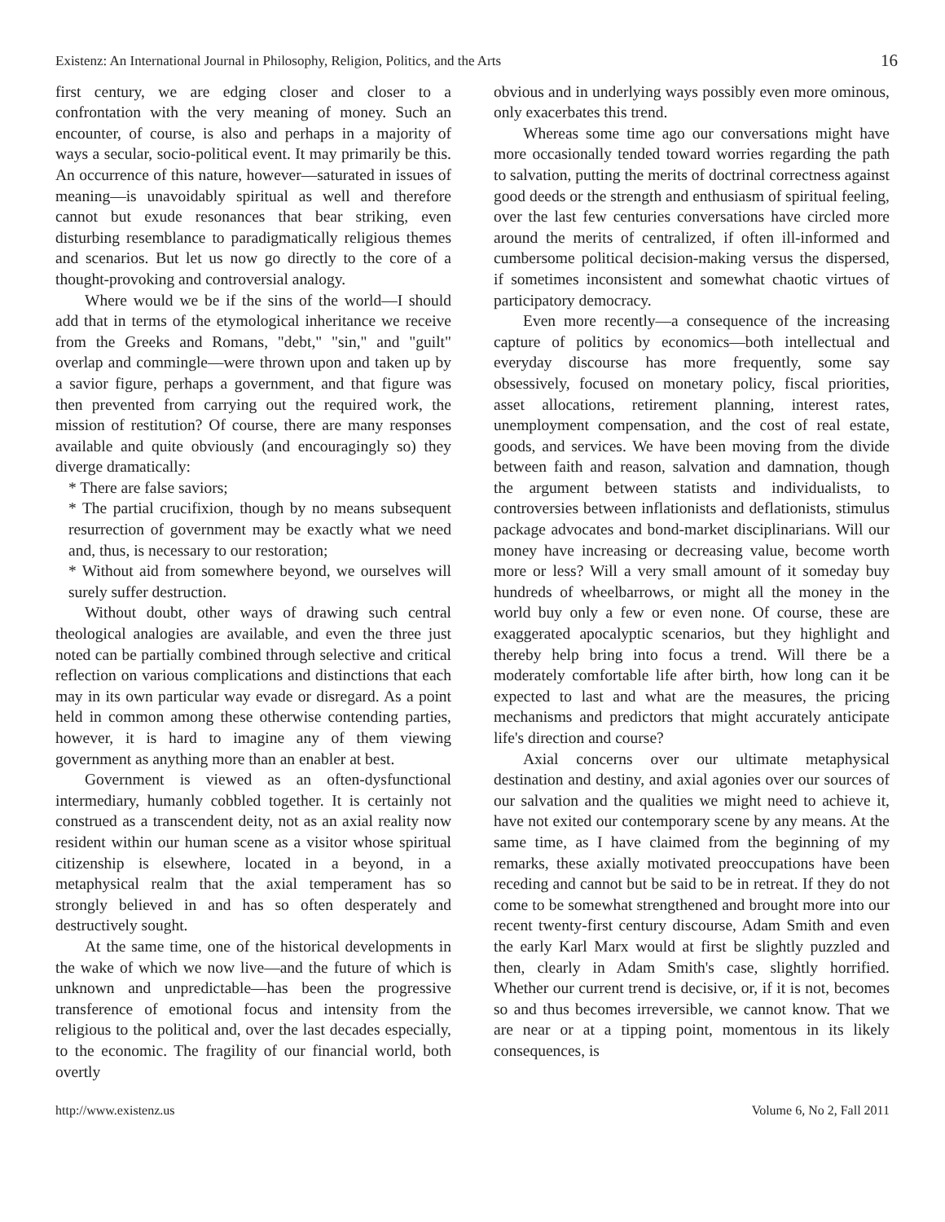Existenz: An International Journal in Philosophy, Religion, Politics, and the Arts 16
first century, we are edging closer and closer to a confrontation with the very meaning of money. Such an encounter, of course, is also and perhaps in a majority of ways a secular, socio-political event. It may primarily be this. An occurrence of this nature, however—saturated in issues of meaning—is unavoidably spiritual as well and therefore cannot but exude resonances that bear striking, even disturbing resemblance to paradigmatically religious themes and scenarios. But let us now go directly to the core of a thought-provoking and controversial analogy.
Where would we be if the sins of the world—I should add that in terms of the etymological inheritance we receive from the Greeks and Romans, "debt," "sin," and "guilt" overlap and commingle—were thrown upon and taken up by a savior figure, perhaps a government, and that figure was then prevented from carrying out the required work, the mission of restitution? Of course, there are many responses available and quite obviously (and encouragingly so) they diverge dramatically:
* There are false saviors;
* The partial crucifixion, though by no means subsequent resurrection of government may be exactly what we need and, thus, is necessary to our restoration;
* Without aid from somewhere beyond, we ourselves will surely suffer destruction.
Without doubt, other ways of drawing such central theological analogies are available, and even the three just noted can be partially combined through selective and critical reflection on various complications and distinctions that each may in its own particular way evade or disregard. As a point held in common among these otherwise contending parties, however, it is hard to imagine any of them viewing government as anything more than an enabler at best.
Government is viewed as an often-dysfunctional intermediary, humanly cobbled together. It is certainly not construed as a transcendent deity, not as an axial reality now resident within our human scene as a visitor whose spiritual citizenship is elsewhere, located in a beyond, in a metaphysical realm that the axial temperament has so strongly believed in and has so often desperately and destructively sought.
At the same time, one of the historical developments in the wake of which we now live—and the future of which is unknown and unpredictable—has been the progressive transference of emotional focus and intensity from the religious to the political and, over the last decades especially, to the economic. The fragility of our financial world, both overtly
obvious and in underlying ways possibly even more ominous, only exacerbates this trend.
Whereas some time ago our conversations might have more occasionally tended toward worries regarding the path to salvation, putting the merits of doctrinal correctness against good deeds or the strength and enthusiasm of spiritual feeling, over the last few centuries conversations have circled more around the merits of centralized, if often ill-informed and cumbersome political decision-making versus the dispersed, if sometimes inconsistent and somewhat chaotic virtues of participatory democracy.
Even more recently—a consequence of the increasing capture of politics by economics—both intellectual and everyday discourse has more frequently, some say obsessively, focused on monetary policy, fiscal priorities, asset allocations, retirement planning, interest rates, unemployment compensation, and the cost of real estate, goods, and services. We have been moving from the divide between faith and reason, salvation and damnation, though the argument between statists and individualists, to controversies between inflationists and deflationists, stimulus package advocates and bond-market disciplinarians. Will our money have increasing or decreasing value, become worth more or less? Will a very small amount of it someday buy hundreds of wheelbarrows, or might all the money in the world buy only a few or even none. Of course, these are exaggerated apocalyptic scenarios, but they highlight and thereby help bring into focus a trend. Will there be a moderately comfortable life after birth, how long can it be expected to last and what are the measures, the pricing mechanisms and predictors that might accurately anticipate life's direction and course?
Axial concerns over our ultimate metaphysical destination and destiny, and axial agonies over our sources of our salvation and the qualities we might need to achieve it, have not exited our contemporary scene by any means. At the same time, as I have claimed from the beginning of my remarks, these axially motivated preoccupations have been receding and cannot but be said to be in retreat. If they do not come to be somewhat strengthened and brought more into our recent twenty-first century discourse, Adam Smith and even the early Karl Marx would at first be slightly puzzled and then, clearly in Adam Smith's case, slightly horrified. Whether our current trend is decisive, or, if it is not, becomes so and thus becomes irreversible, we cannot know. That we are near or at a tipping point, momentous in its likely consequences, is
http://www.existenz.us Volume 6, No 2, Fall 2011